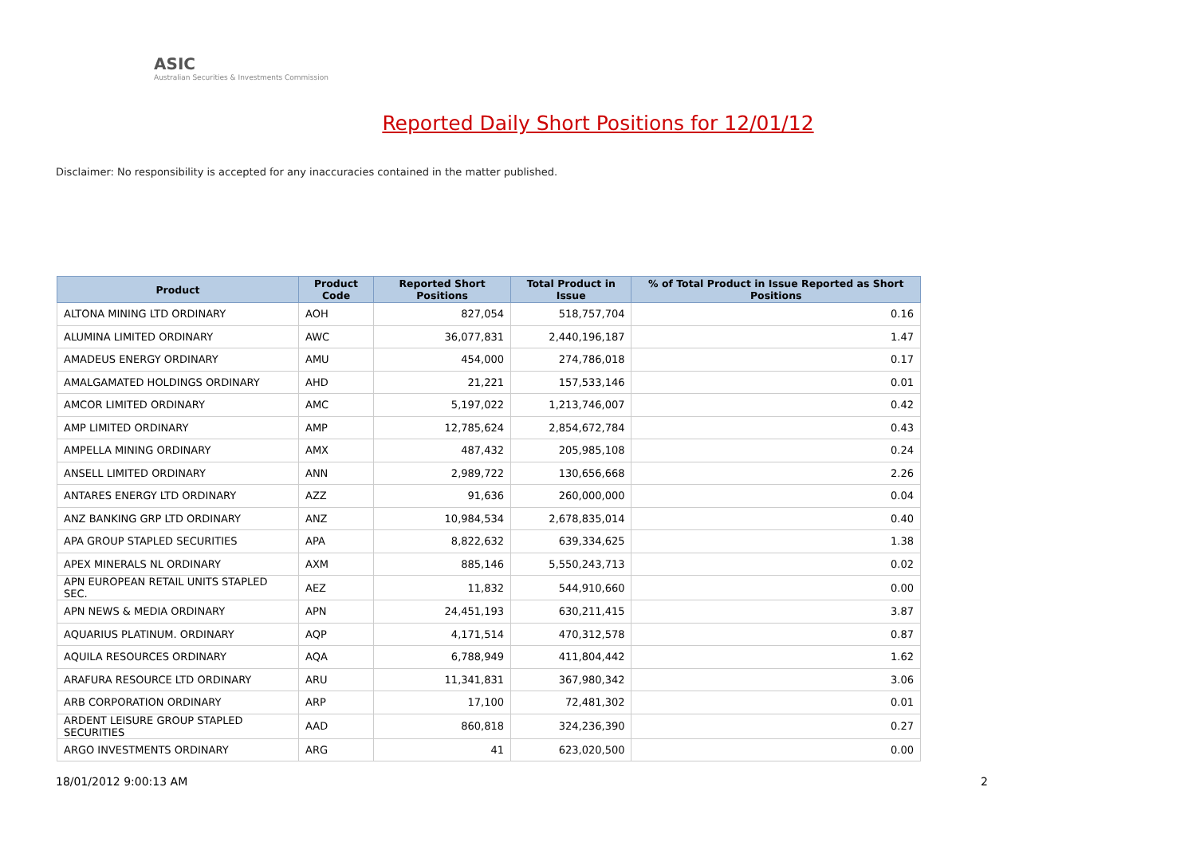ASIC
Australian Securities & Investments Commission
Reported Daily Short Positions for 12/01/12
Disclaimer: No responsibility is accepted for any inaccuracies contained in the matter published.
| Product | Product Code | Reported Short Positions | Total Product in Issue | % of Total Product in Issue Reported as Short Positions |
| --- | --- | --- | --- | --- |
| ALTONA MINING LTD ORDINARY | AOH | 827,054 | 518,757,704 | 0.16 |
| ALUMINA LIMITED ORDINARY | AWC | 36,077,831 | 2,440,196,187 | 1.47 |
| AMADEUS ENERGY ORDINARY | AMU | 454,000 | 274,786,018 | 0.17 |
| AMALGAMATED HOLDINGS ORDINARY | AHD | 21,221 | 157,533,146 | 0.01 |
| AMCOR LIMITED ORDINARY | AMC | 5,197,022 | 1,213,746,007 | 0.42 |
| AMP LIMITED ORDINARY | AMP | 12,785,624 | 2,854,672,784 | 0.43 |
| AMPELLA MINING ORDINARY | AMX | 487,432 | 205,985,108 | 0.24 |
| ANSELL LIMITED ORDINARY | ANN | 2,989,722 | 130,656,668 | 2.26 |
| ANTARES ENERGY LTD ORDINARY | AZZ | 91,636 | 260,000,000 | 0.04 |
| ANZ BANKING GRP LTD ORDINARY | ANZ | 10,984,534 | 2,678,835,014 | 0.40 |
| APA GROUP STAPLED SECURITIES | APA | 8,822,632 | 639,334,625 | 1.38 |
| APEX MINERALS NL ORDINARY | AXM | 885,146 | 5,550,243,713 | 0.02 |
| APN EUROPEAN RETAIL UNITS STAPLED SEC. | AEZ | 11,832 | 544,910,660 | 0.00 |
| APN NEWS & MEDIA ORDINARY | APN | 24,451,193 | 630,211,415 | 3.87 |
| AQUARIUS PLATINUM. ORDINARY | AQP | 4,171,514 | 470,312,578 | 0.87 |
| AQUILA RESOURCES ORDINARY | AQA | 6,788,949 | 411,804,442 | 1.62 |
| ARAFURA RESOURCE LTD ORDINARY | ARU | 11,341,831 | 367,980,342 | 3.06 |
| ARB CORPORATION ORDINARY | ARP | 17,100 | 72,481,302 | 0.01 |
| ARDENT LEISURE GROUP STAPLED SECURITIES | AAD | 860,818 | 324,236,390 | 0.27 |
| ARGO INVESTMENTS ORDINARY | ARG | 41 | 623,020,500 | 0.00 |
18/01/2012 9:00:13 AM 2